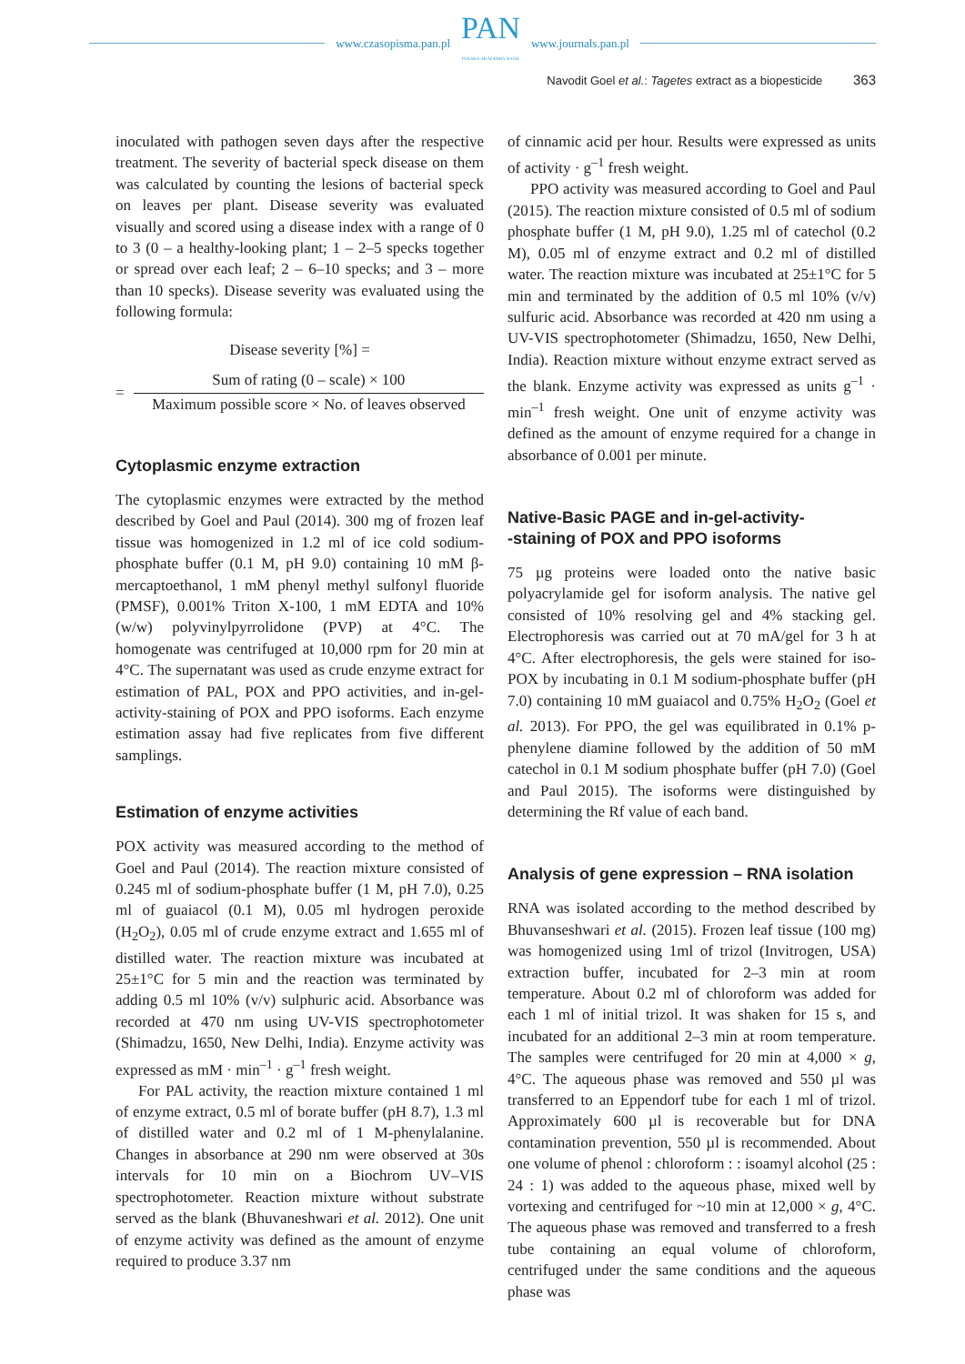www.czasopisma.pan.pl
PAN
POLSKA AKADEMIA NAUK
www.journals.pan.pl
Navodit Goel et al.: Tagetes extract as a biopesticide 363
inoculated with pathogen seven days after the respective treatment. The severity of bacterial speck disease on them was calculated by counting the lesions of bacterial speck on leaves per plant. Disease severity was evaluated visually and scored using a disease index with a range of 0 to 3 (0 – a healthy-looking plant; 1 – 2–5 specks together or spread over each leaf; 2 – 6–10 specks; and 3 – more than 10 specks). Disease severity was evaluated using the following formula:
Disease severity [%] =
=
Sum of rating (0 – scale) × 100
Maximum possible score × No. of leaves observed
Cytoplasmic enzyme extraction
The cytoplasmic enzymes were extracted by the method described by Goel and Paul (2014). 300 mg of frozen leaf tissue was homogenized in 1.2 ml of ice cold sodium-phosphate buffer (0.1 M, pH 9.0) containing 10 mM β-mercaptoethanol, 1 mM phenyl methyl sulfonyl fluoride (PMSF), 0.001% Triton X-100, 1 mM EDTA and 10% (w/w) polyvinylpyrrolidone (PVP) at 4°C. The homogenate was centrifuged at 10,000 rpm for 20 min at 4°C. The supernatant was used as crude enzyme extract for estimation of PAL, POX and PPO activities, and in-gel-activity-staining of POX and PPO isoforms. Each enzyme estimation assay had five replicates from five different samplings.
Estimation of enzyme activities
POX activity was measured according to the method of Goel and Paul (2014). The reaction mixture consisted of 0.245 ml of sodium-phosphate buffer (1 M, pH 7.0), 0.25 ml of guaiacol (0.1 M), 0.05 ml hydrogen peroxide (H<sub>2</sub>O<sub>2</sub>), 0.05 ml of crude enzyme extract and 1.655 ml of distilled water. The reaction mixture was incubated at 25±1°C for 5 min and the reaction was terminated by adding 0.5 ml 10% (v/v) sulphuric acid. Absorbance was recorded at 470 nm using UV-VIS spectrophotometer (Shimadzu, 1650, New Delhi, India). Enzyme activity was expressed as mM · min<sup>–1</sup> · g<sup>–1</sup> fresh weight.
For PAL activity, the reaction mixture contained 1 ml of enzyme extract, 0.5 ml of borate buffer (pH 8.7), 1.3 ml of distilled water and 0.2 ml of 1 M-phenylalanine. Changes in absorbance at 290 nm were observed at 30s intervals for 10 min on a Biochrom UV–VIS spectrophotometer. Reaction mixture without substrate served as the blank (Bhuvaneshwari et al. 2012). One unit of enzyme activity was defined as the amount of enzyme required to produce 3.37 nm
of cinnamic acid per hour. Results were expressed as units of activity · g<sup>–1</sup> fresh weight.
PPO activity was measured according to Goel and Paul (2015). The reaction mixture consisted of 0.5 ml of sodium phosphate buffer (1 M, pH 9.0), 1.25 ml of catechol (0.2 M), 0.05 ml of enzyme extract and 0.2 ml of distilled water. The reaction mixture was incubated at 25±1°C for 5 min and terminated by the addition of 0.5 ml 10% (v/v) sulfuric acid. Absorbance was recorded at 420 nm using a UV-VIS spectrophotometer (Shimadzu, 1650, New Delhi, India). Reaction mixture without enzyme extract served as the blank. Enzyme activity was expressed as units g<sup>–1</sup> · min<sup>–1</sup> fresh weight. One unit of enzyme activity was defined as the amount of enzyme required for a change in absorbance of 0.001 per minute.
Native-Basic PAGE and in-gel-activity-
-staining of POX and PPO isoforms
75 µg proteins were loaded onto the native basic polyacrylamide gel for isoform analysis. The native gel consisted of 10% resolving gel and 4% stacking gel. Electrophoresis was carried out at 70 mA/gel for 3 h at 4°C. After electrophoresis, the gels were stained for iso-POX by incubating in 0.1 M sodium-phosphate buffer (pH 7.0) containing 10 mM guaiacol and 0.75% H<sub>2</sub>O<sub>2</sub> (Goel et al. 2013). For PPO, the gel was equilibrated in 0.1% p-phenylene diamine followed by the addition of 50 mM catechol in 0.1 M sodium phosphate buffer (pH 7.0) (Goel and Paul 2015). The isoforms were distinguished by determining the Rf value of each band.
Analysis of gene expression – RNA isolation
RNA was isolated according to the method described by Bhuvanseshwari et al. (2015). Frozen leaf tissue (100 mg) was homogenized using 1ml of trizol (Invitrogen, USA) extraction buffer, incubated for 2–3 min at room temperature. About 0.2 ml of chloroform was added for each 1 ml of initial trizol. It was shaken for 15 s, and incubated for an additional 2–3 min at room temperature. The samples were centrifuged for 20 min at 4,000 × g, 4°C. The aqueous phase was removed and 550 µl was transferred to an Eppendorf tube for each 1 ml of trizol. Approximately 600 µl is recoverable but for DNA contamination prevention, 550 µl is recommended. About one volume of phenol : chloroform : : isoamyl alcohol (25 : 24 : 1) was added to the aqueous phase, mixed well by vortexing and centrifuged for ~10 min at 12,000 × g, 4°C. The aqueous phase was removed and transferred to a fresh tube containing an equal volume of chloroform, centrifuged under the same conditions and the aqueous phase was